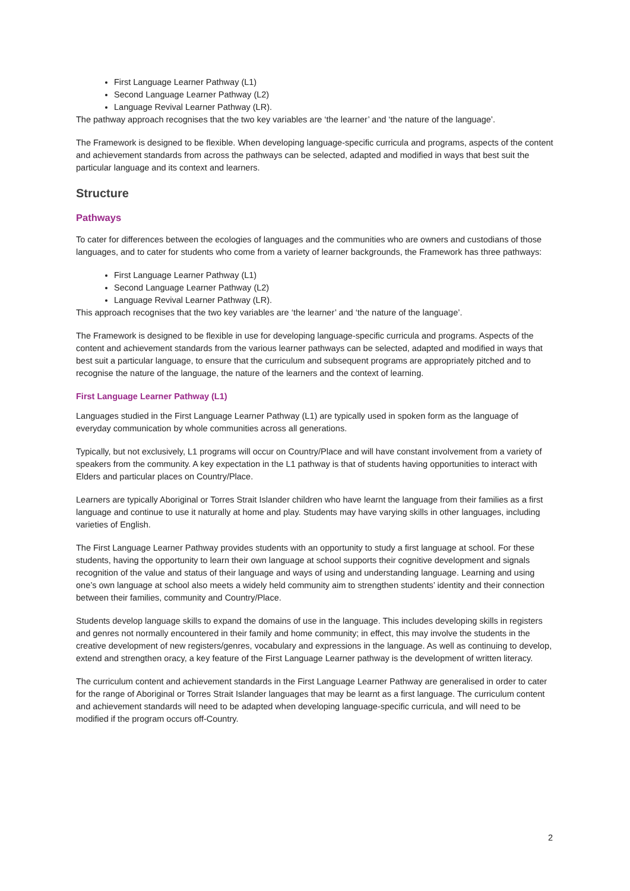First Language Learner Pathway (L1)
Second Language Learner Pathway (L2)
Language Revival Learner Pathway (LR).
The pathway approach recognises that the two key variables are ‘the learner’ and ‘the nature of the language’.
The Framework is designed to be flexible. When developing language-specific curricula and programs, aspects of the content and achievement standards from across the pathways can be selected, adapted and modified in ways that best suit the particular language and its context and learners.
Structure
Pathways
To cater for differences between the ecologies of languages and the communities who are owners and custodians of those languages, and to cater for students who come from a variety of learner backgrounds, the Framework has three pathways:
First Language Learner Pathway (L1)
Second Language Learner Pathway (L2)
Language Revival Learner Pathway (LR).
This approach recognises that the two key variables are ‘the learner’ and ‘the nature of the language’.
The Framework is designed to be flexible in use for developing language-specific curricula and programs. Aspects of the content and achievement standards from the various learner pathways can be selected, adapted and modified in ways that best suit a particular language, to ensure that the curriculum and subsequent programs are appropriately pitched and to recognise the nature of the language, the nature of the learners and the context of learning.
First Language Learner Pathway (L1)
Languages studied in the First Language Learner Pathway (L1) are typically used in spoken form as the language of everyday communication by whole communities across all generations.
Typically, but not exclusively, L1 programs will occur on Country/Place and will have constant involvement from a variety of speakers from the community. A key expectation in the L1 pathway is that of students having opportunities to interact with Elders and particular places on Country/Place.
Learners are typically Aboriginal or Torres Strait Islander children who have learnt the language from their families as a first language and continue to use it naturally at home and play. Students may have varying skills in other languages, including varieties of English.
The First Language Learner Pathway provides students with an opportunity to study a first language at school. For these students, having the opportunity to learn their own language at school supports their cognitive development and signals recognition of the value and status of their language and ways of using and understanding language. Learning and using one’s own language at school also meets a widely held community aim to strengthen students’ identity and their connection between their families, community and Country/Place.
Students develop language skills to expand the domains of use in the language. This includes developing skills in registers and genres not normally encountered in their family and home community; in effect, this may involve the students in the creative development of new registers/genres, vocabulary and expressions in the language. As well as continuing to develop, extend and strengthen oracy, a key feature of the First Language Learner pathway is the development of written literacy.
The curriculum content and achievement standards in the First Language Learner Pathway are generalised in order to cater for the range of Aboriginal or Torres Strait Islander languages that may be learnt as a first language. The curriculum content and achievement standards will need to be adapted when developing language-specific curricula, and will need to be modified if the program occurs off-Country.
2